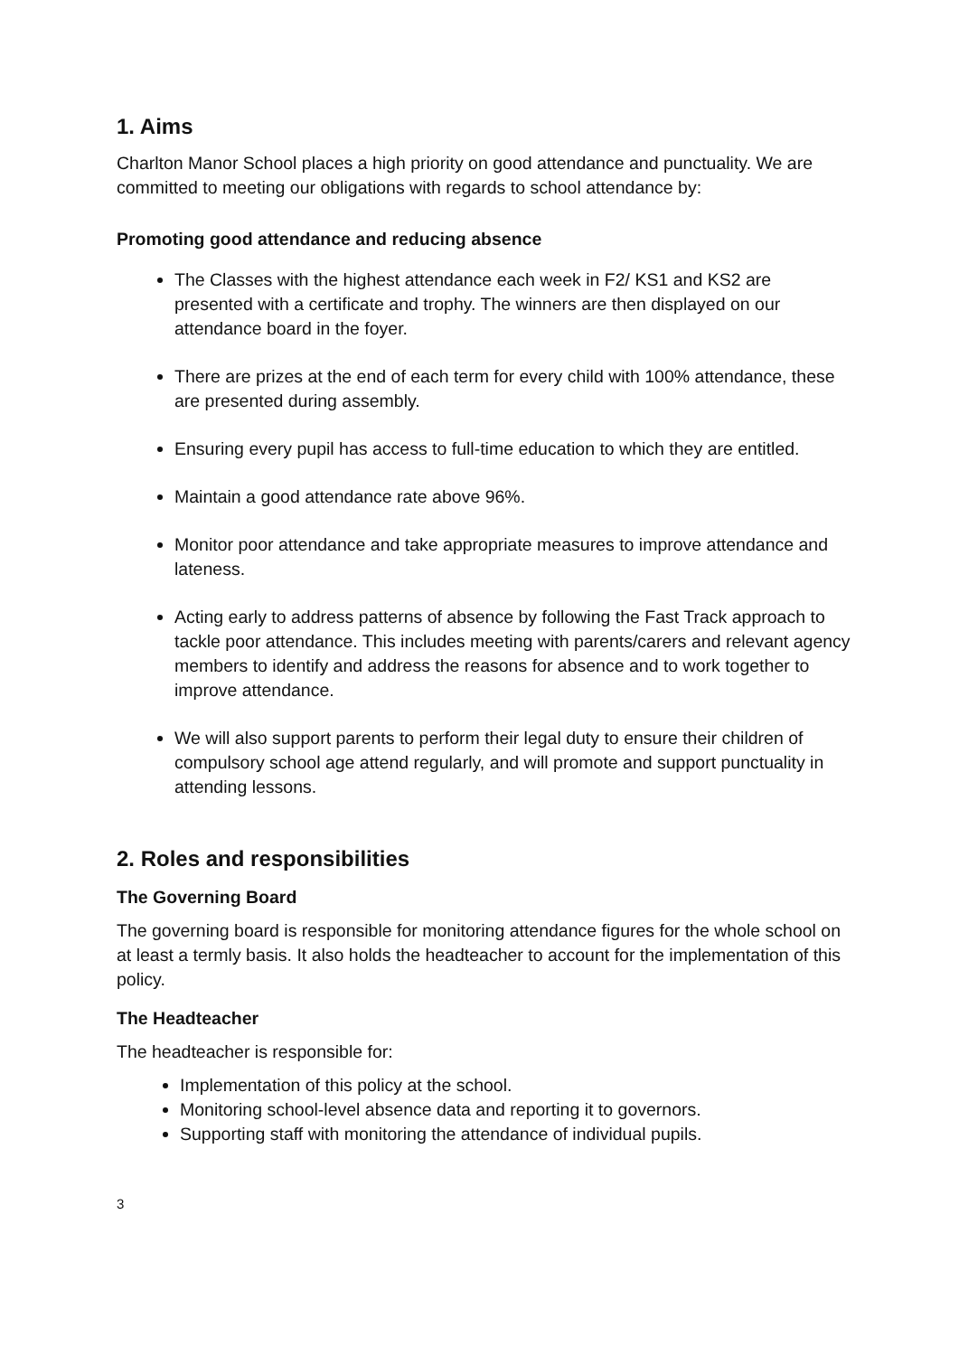1. Aims
Charlton Manor School places a high priority on good attendance and punctuality. We are committed to meeting our obligations with regards to school attendance by:
Promoting good attendance and reducing absence
The Classes with the highest attendance each week in F2/ KS1 and KS2 are presented with a certificate and trophy. The winners are then displayed on our attendance board in the foyer.
There are prizes at the end of each term for every child with 100% attendance, these are presented during assembly.
Ensuring every pupil has access to full-time education to which they are entitled.
Maintain a good attendance rate above 96%.
Monitor poor attendance and take appropriate measures to improve attendance and lateness.
Acting early to address patterns of absence by following the Fast Track approach to tackle poor attendance. This includes meeting with parents/carers and relevant agency members to identify and address the reasons for absence and to work together to improve attendance.
We will also support parents to perform their legal duty to ensure their children of compulsory school age attend regularly, and will promote and support punctuality in attending lessons.
2. Roles and responsibilities
The Governing Board
The governing board is responsible for monitoring attendance figures for the whole school on at least a termly basis. It also holds the headteacher to account for the implementation of this policy.
The Headteacher
The headteacher is responsible for:
Implementation of this policy at the school.
Monitoring school-level absence data and reporting it to governors.
Supporting staff with monitoring the attendance of individual pupils.
3